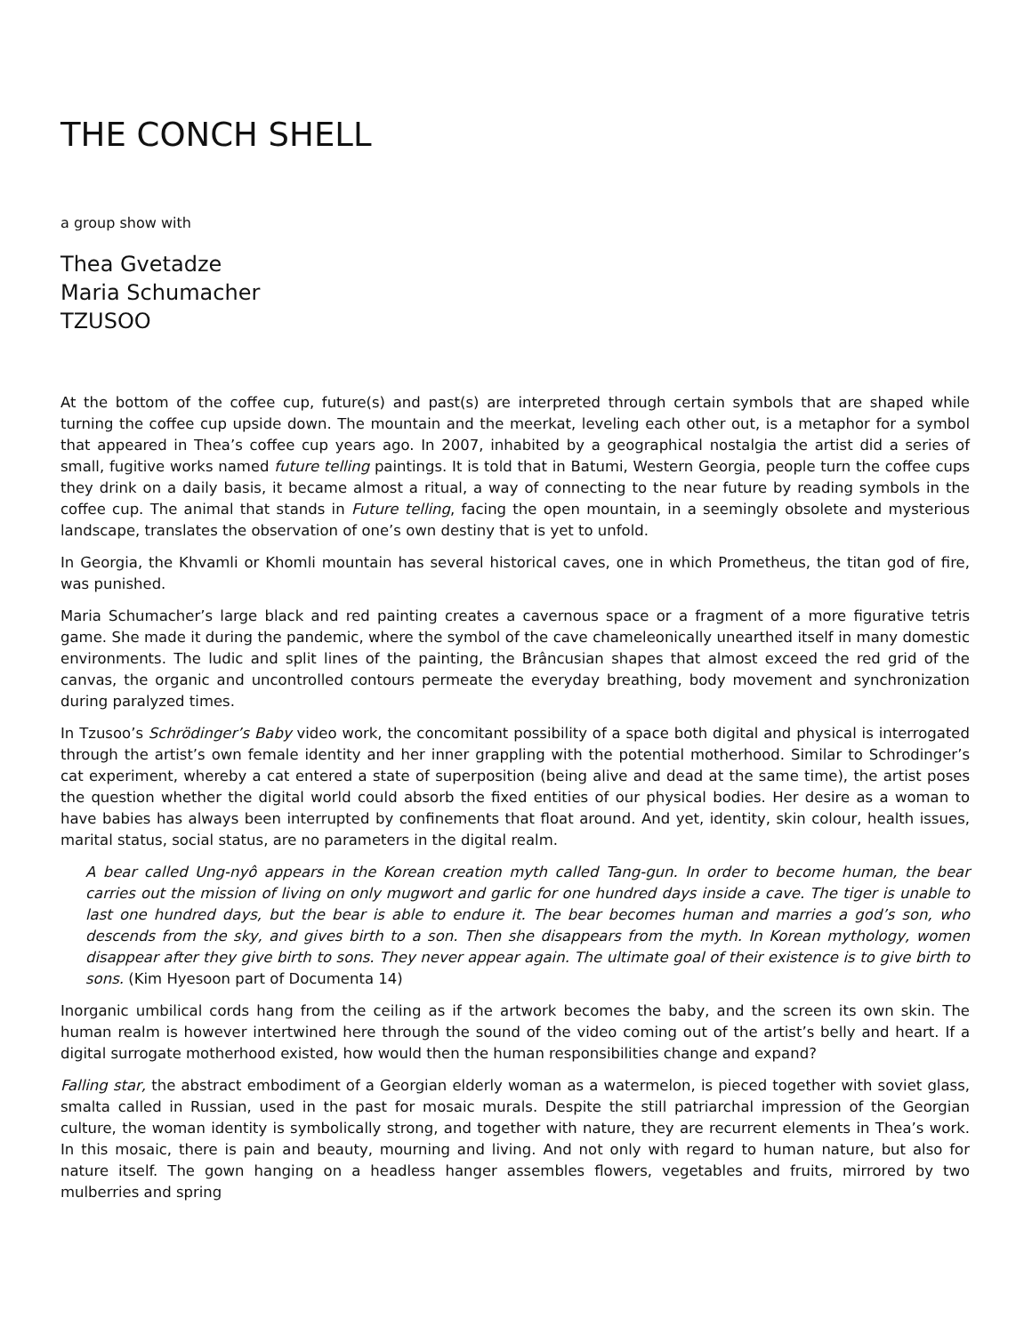THE CONCH SHELL
a group show with
Thea Gvetadze
Maria Schumacher
TZUSOO
At the bottom of the coffee cup, future(s) and past(s) are interpreted through certain symbols that are shaped while turning the coffee cup upside down. The mountain and the meerkat, leveling each other out, is a metaphor for a symbol that appeared in Thea’s coffee cup years ago. In 2007, inhabited by a geographical nostalgia the artist did a series of small, fugitive works named future telling paintings. It is told that in Batumi, Western Georgia, people turn the coffee cups they drink on a daily basis, it became almost a ritual, a way of connecting to the near future by reading symbols in the coffee cup. The animal that stands in Future telling, facing the open mountain, in a seemingly obsolete and mysterious landscape, translates the observation of one’s own destiny that is yet to unfold.
In Georgia, the Khvamli or Khomli mountain has several historical caves, one in which Prometheus, the titan god of fire, was punished.
Maria Schumacher’s large black and red painting creates a cavernous space or a fragment of a more figurative tetris game. She made it during the pandemic, where the symbol of the cave chameleonically unearthed itself in many domestic environments. The ludic and split lines of the painting, the Brâncusian shapes that almost exceed the red grid of the canvas, the organic and uncontrolled contours permeate the everyday breathing, body movement and synchronization during paralyzed times.
In Tzusoo’s Schrödinger’s Baby video work, the concomitant possibility of a space both digital and physical is interrogated through the artist’s own female identity and her inner grappling with the potential motherhood. Similar to Schrodinger’s cat experiment, whereby a cat entered a state of superposition (being alive and dead at the same time), the artist poses the question whether the digital world could absorb the fixed entities of our physical bodies. Her desire as a woman to have babies has always been interrupted by confinements that float around. And yet, identity, skin colour, health issues, marital status, social status, are no parameters in the digital realm.
A bear called Ung-nyô appears in the Korean creation myth called Tang-gun. In order to become human, the bear carries out the mission of living on only mugwort and garlic for one hundred days inside a cave. The tiger is unable to last one hundred days, but the bear is able to endure it. The bear becomes human and marries a god’s son, who descends from the sky, and gives birth to a son. Then she disappears from the myth. In Korean mythology, women disappear after they give birth to sons. They never appear again. The ultimate goal of their existence is to give birth to sons. (Kim Hyesoon part of Documenta 14)
Inorganic umbilical cords hang from the ceiling as if the artwork becomes the baby, and the screen its own skin. The human realm is however intertwined here through the sound of the video coming out of the artist’s belly and heart. If a digital surrogate motherhood existed, how would then the human responsibilities change and expand?
Falling star, the abstract embodiment of a Georgian elderly woman as a watermelon, is pieced together with soviet glass, smalta called in Russian, used in the past for mosaic murals. Despite the still patriarchal impression of the Georgian culture, the woman identity is symbolically strong, and together with nature, they are recurrent elements in Thea’s work. In this mosaic, there is pain and beauty, mourning and living. And not only with regard to human nature, but also for nature itself. The gown hanging on a headless hanger assembles flowers, vegetables and fruits, mirrored by two mulberries and spring